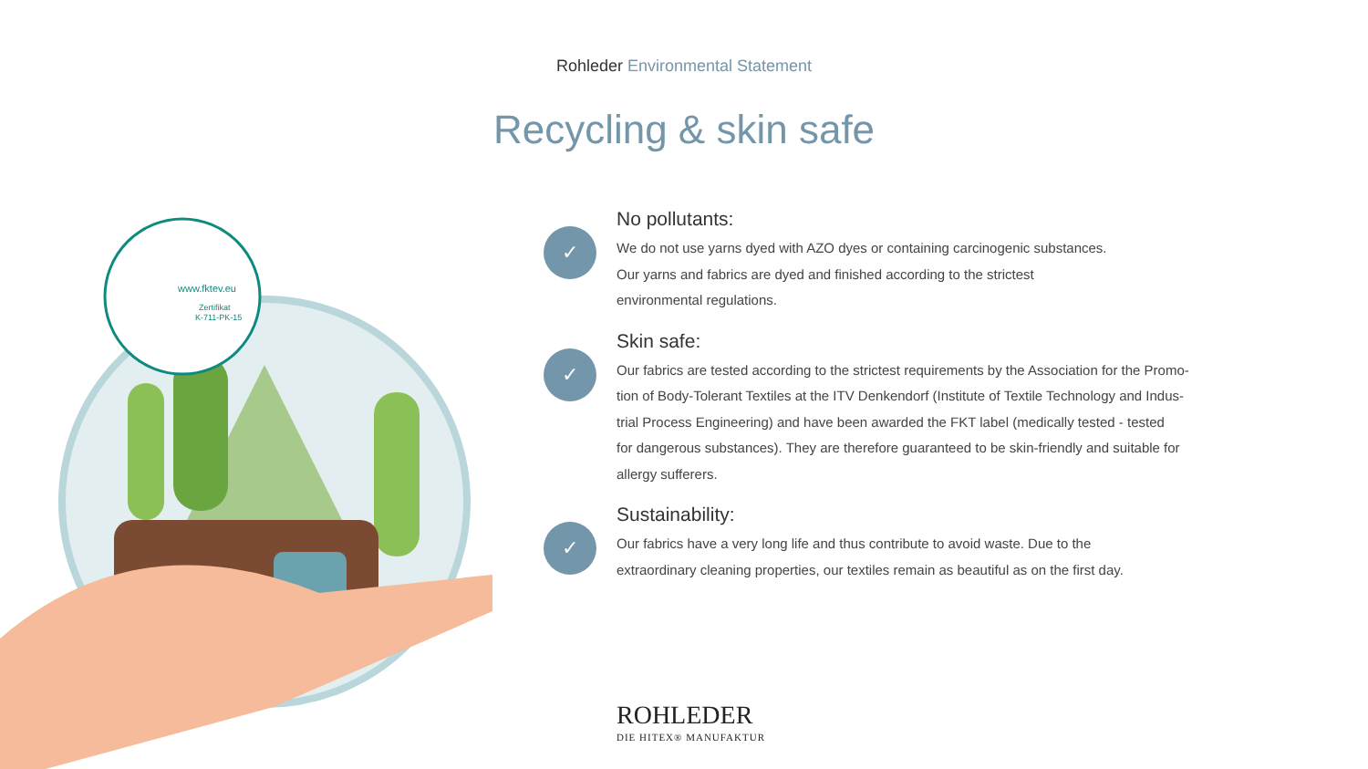Rohleder Environmental Statement
Recycling & skin safe
www.fktev.eu
Zertifikat
K-711-PK-15
✓
No pollutants:
We do not use yarns dyed with AZO dyes or containing carcinogenic substances.
Our yarns and fabrics are dyed and finished according to the strictest
environmental regulations.
✓
Skin safe:
Our fabrics are tested according to the strictest requirements by the Association for the Promo-
tion of Body-Tolerant Textiles at the ITV Denkendorf (Institute of Textile Technology and Indus-
trial Process Engineering) and have been awarded the FKT label (medically tested - tested
for dangerous substances). They are therefore guaranteed to be skin-friendly and suitable for
allergy sufferers.
✓
Sustainability:
Our fabrics have a very long life and thus contribute to avoid waste. Due to the
extraordinary cleaning properties, our textiles remain as beautiful as on the first day.
ROHLEDER
DIE HITEX® MANUFAKTUR